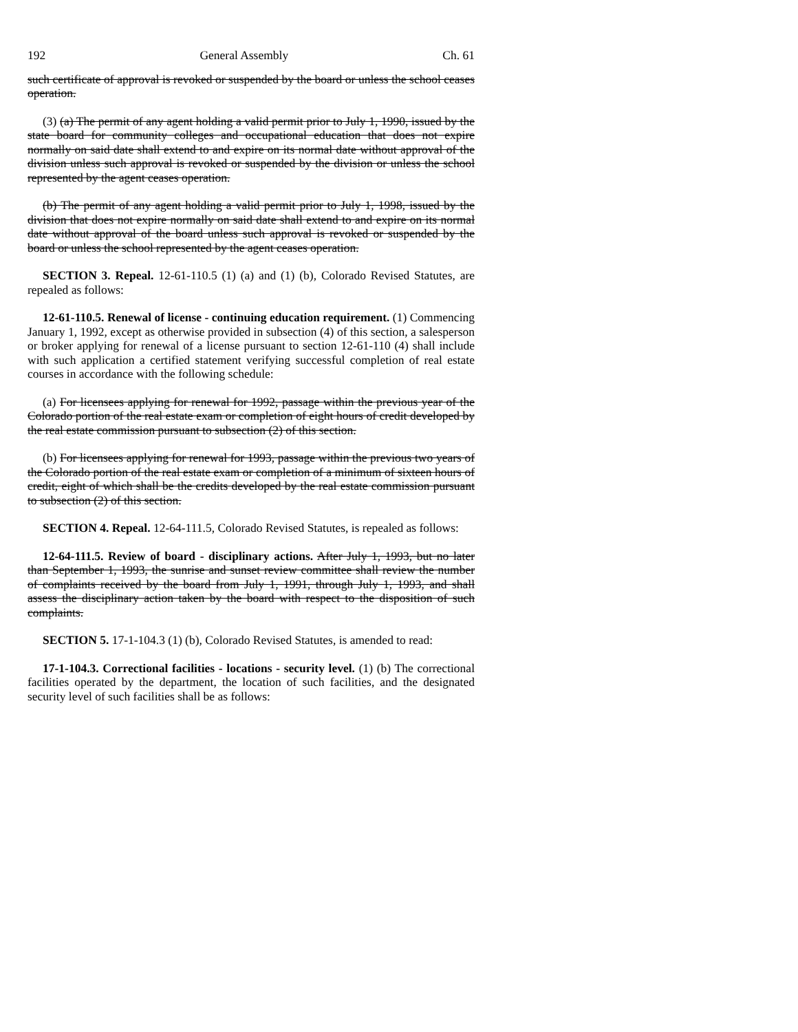192 General Assembly Ch. 61
such certificate of approval is revoked or suspended by the board or unless the school ceases operation.
(3) (a) The permit of any agent holding a valid permit prior to July 1, 1990, issued by the state board for community colleges and occupational education that does not expire normally on said date shall extend to and expire on its normal date without approval of the division unless such approval is revoked or suspended by the division or unless the school represented by the agent ceases operation.
(b) The permit of any agent holding a valid permit prior to July 1, 1998, issued by the division that does not expire normally on said date shall extend to and expire on its normal date without approval of the board unless such approval is revoked or suspended by the board or unless the school represented by the agent ceases operation.
SECTION 3. Repeal. 12-61-110.5 (1) (a) and (1) (b), Colorado Revised Statutes, are repealed as follows:
12-61-110.5. Renewal of license - continuing education requirement. (1) Commencing January 1, 1992, except as otherwise provided in subsection (4) of this section, a salesperson or broker applying for renewal of a license pursuant to section 12-61-110 (4) shall include with such application a certified statement verifying successful completion of real estate courses in accordance with the following schedule:
(a) For licensees applying for renewal for 1992, passage within the previous year of the Colorado portion of the real estate exam or completion of eight hours of credit developed by the real estate commission pursuant to subsection (2) of this section.
(b) For licensees applying for renewal for 1993, passage within the previous two years of the Colorado portion of the real estate exam or completion of a minimum of sixteen hours of credit, eight of which shall be the credits developed by the real estate commission pursuant to subsection (2) of this section.
SECTION 4. Repeal. 12-64-111.5, Colorado Revised Statutes, is repealed as follows:
12-64-111.5. Review of board - disciplinary actions. After July 1, 1993, but no later than September 1, 1993, the sunrise and sunset review committee shall review the number of complaints received by the board from July 1, 1991, through July 1, 1993, and shall assess the disciplinary action taken by the board with respect to the disposition of such complaints.
SECTION 5. 17-1-104.3 (1) (b), Colorado Revised Statutes, is amended to read:
17-1-104.3. Correctional facilities - locations - security level. (1) (b) The correctional facilities operated by the department, the location of such facilities, and the designated security level of such facilities shall be as follows: